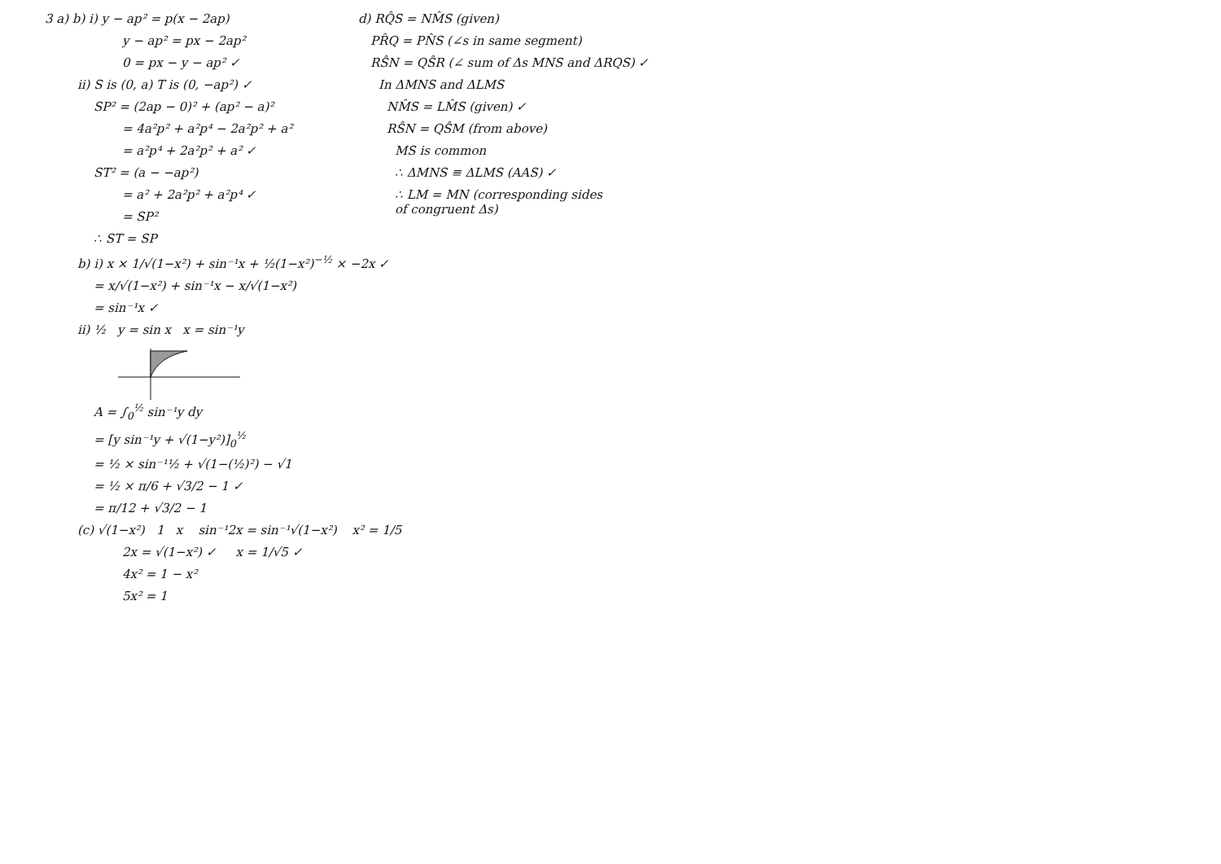3 a) b) i) y − ap² = p(x − 2ap)
y − ap² = px − 2ap²
0 = px − y − ap² ✓
ii) S is (0, a) T is (0, −ap²) ✓
SP² = (2ap − 0)² + (ap² − a)²
= 4a²p² + a²p⁴ − 2a²p² + a²
= a²p⁴ + 2a²p² + a² ✓
ST² = (a − −ap²)
= a² + 2a²p² + a²p⁴ ✓
= SP²
∴ ST = SP
b) i) x × 1/√(1−x²) + sin⁻¹x + ½(1−x²)<sup>−½</sup> × −2x ✓
= x/√(1−x²) + sin⁻¹x − x/√(1−x²)
= sin⁻¹x ✓
ii) ½ y = sin x x = sin⁻¹y
A = ∫<sub>0</sub><sup>½</sup> sin⁻¹y dy
= [y sin⁻¹y + √(1−y²)]<sub>0</sub><sup>½</sup>
= ½ × sin⁻¹½ + √(1−(½)²) − √1
= ½ × π/6 + √3/2 − 1 ✓
= π/12 + √3/2 − 1
(c) √(1−x²) 1 x sin⁻¹2x = sin⁻¹√(1−x²) x² = 1/5
2x = √(1−x²) ✓ x = 1/√5 ✓
4x² = 1 − x²
5x² = 1
d) RQ̂S = NM̂S (given)
PR̂Q = PN̂S (∠s in same segment)
RŜN = QŜR (∠ sum of Δs MNS and ΔRQS) ✓
In ΔMNS and ΔLMS
NM̂S = LM̂S (given) ✓
RŜN = QŜM (from above)
MS is common
∴ ΔMNS ≡ ΔLMS (AAS) ✓
∴ LM = MN (corresponding sides
of congruent Δs)